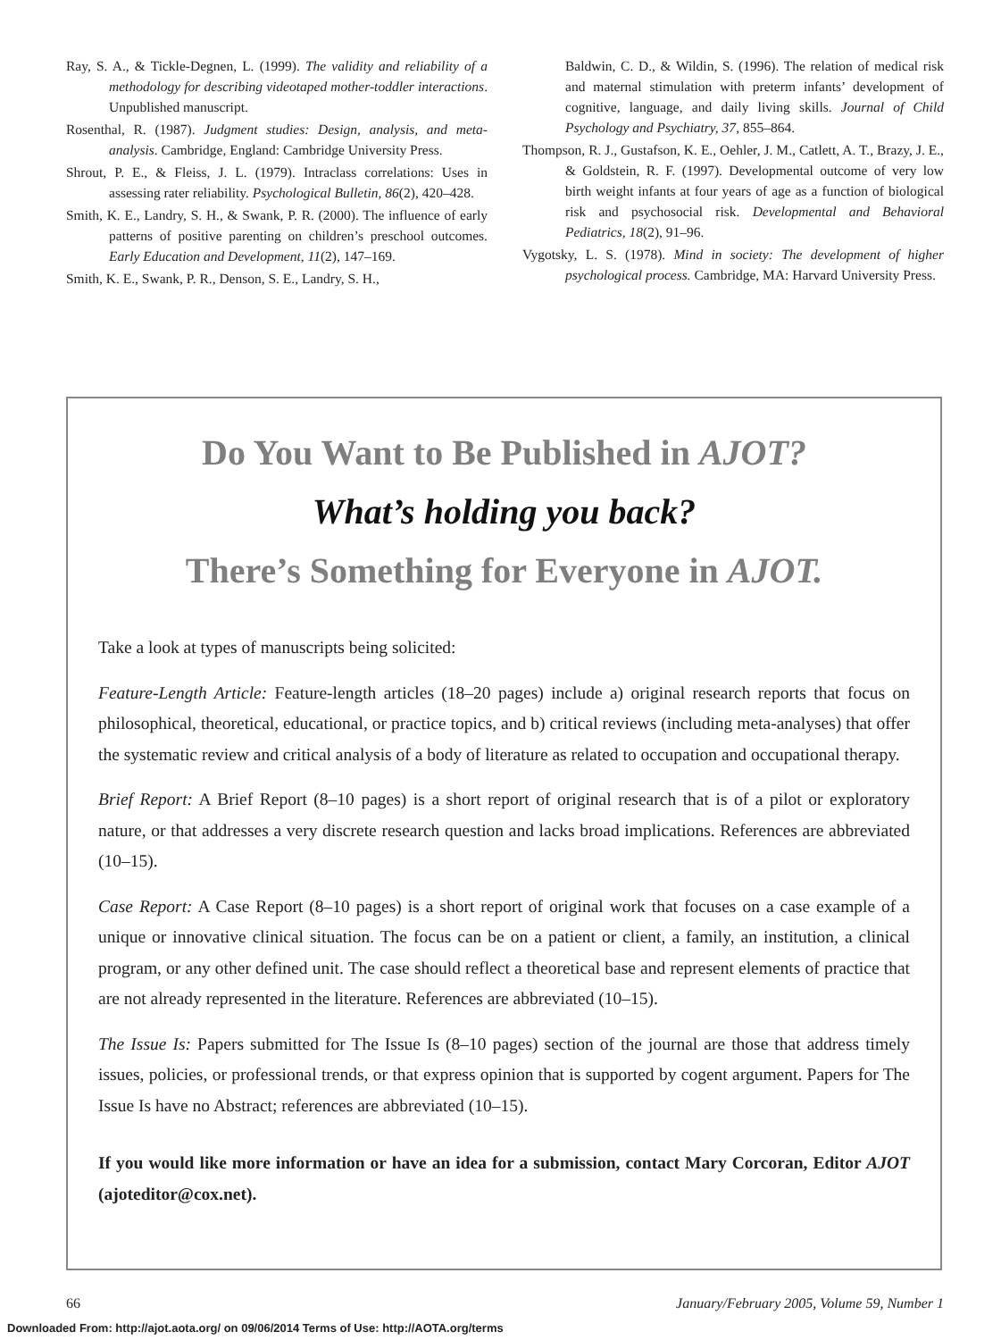Ray, S. A., & Tickle-Degnen, L. (1999). The validity and reliability of a methodology for describing videotaped mother-toddler interactions. Unpublished manuscript.
Rosenthal, R. (1987). Judgment studies: Design, analysis, and meta-analysis. Cambridge, England: Cambridge University Press.
Shrout, P. E., & Fleiss, J. L. (1979). Intraclass correlations: Uses in assessing rater reliability. Psychological Bulletin, 86(2), 420–428.
Smith, K. E., Landry, S. H., & Swank, P. R. (2000). The influence of early patterns of positive parenting on children’s preschool outcomes. Early Education and Development, 11(2), 147–169.
Smith, K. E., Swank, P. R., Denson, S. E., Landry, S. H.,
Baldwin, C. D., & Wildin, S. (1996). The relation of medical risk and maternal stimulation with preterm infants’ development of cognitive, language, and daily living skills. Journal of Child Psychology and Psychiatry, 37, 855–864.
Thompson, R. J., Gustafson, K. E., Oehler, J. M., Catlett, A. T., Brazy, J. E., & Goldstein, R. F. (1997). Developmental outcome of very low birth weight infants at four years of age as a function of biological risk and psychosocial risk. Developmental and Behavioral Pediatrics, 18(2), 91–96.
Vygotsky, L. S. (1978). Mind in society: The development of higher psychological process. Cambridge, MA: Harvard University Press.
Do You Want to Be Published in AJOT?
What’s holding you back?
There’s Something for Everyone in AJOT.
Take a look at types of manuscripts being solicited:
Feature-Length Article: Feature-length articles (18–20 pages) include a) original research reports that focus on philosophical, theoretical, educational, or practice topics, and b) critical reviews (including meta-analyses) that offer the systematic review and critical analysis of a body of literature as related to occupation and occupational therapy.
Brief Report: A Brief Report (8–10 pages) is a short report of original research that is of a pilot or exploratory nature, or that addresses a very discrete research question and lacks broad implications. References are abbreviated (10–15).
Case Report: A Case Report (8–10 pages) is a short report of original work that focuses on a case example of a unique or innovative clinical situation. The focus can be on a patient or client, a family, an institution, a clinical program, or any other defined unit. The case should reflect a theoretical base and represent elements of practice that are not already represented in the literature. References are abbreviated (10–15).
The Issue Is: Papers submitted for The Issue Is (8–10 pages) section of the journal are those that address timely issues, policies, or professional trends, or that express opinion that is supported by cogent argument. Papers for The Issue Is have no Abstract; references are abbreviated (10–15).
If you would like more information or have an idea for a submission, contact Mary Corcoran, Editor AJOT (ajoteditor@cox.net).
66 January/February 2005, Volume 59, Number 1
Downloaded From: http://ajot.aota.org/ on 09/06/2014 Terms of Use: http://AOTA.org/terms